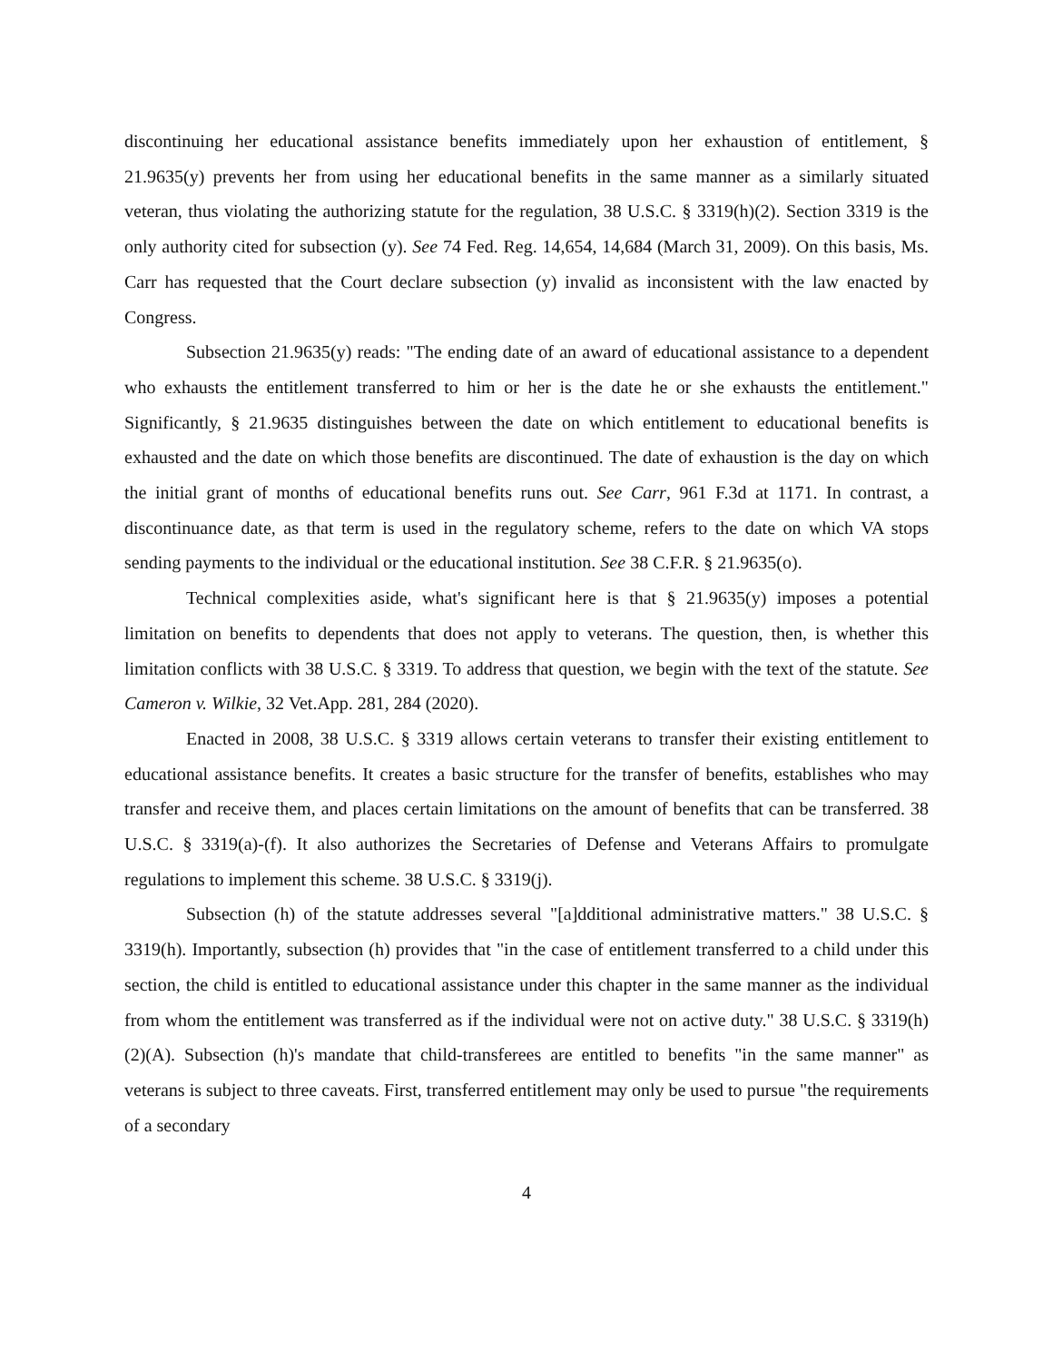discontinuing her educational assistance benefits immediately upon her exhaustion of entitlement, § 21.9635(y) prevents her from using her educational benefits in the same manner as a similarly situated veteran, thus violating the authorizing statute for the regulation, 38 U.S.C. § 3319(h)(2). Section 3319 is the only authority cited for subsection (y). See 74 Fed. Reg. 14,654, 14,684 (March 31, 2009). On this basis, Ms. Carr has requested that the Court declare subsection (y) invalid as inconsistent with the law enacted by Congress.
Subsection 21.9635(y) reads: "The ending date of an award of educational assistance to a dependent who exhausts the entitlement transferred to him or her is the date he or she exhausts the entitlement." Significantly, § 21.9635 distinguishes between the date on which entitlement to educational benefits is exhausted and the date on which those benefits are discontinued. The date of exhaustion is the day on which the initial grant of months of educational benefits runs out. See Carr, 961 F.3d at 1171. In contrast, a discontinuance date, as that term is used in the regulatory scheme, refers to the date on which VA stops sending payments to the individual or the educational institution. See 38 C.F.R. § 21.9635(o).
Technical complexities aside, what's significant here is that § 21.9635(y) imposes a potential limitation on benefits to dependents that does not apply to veterans. The question, then, is whether this limitation conflicts with 38 U.S.C. § 3319. To address that question, we begin with the text of the statute. See Cameron v. Wilkie, 32 Vet.App. 281, 284 (2020).
Enacted in 2008, 38 U.S.C. § 3319 allows certain veterans to transfer their existing entitlement to educational assistance benefits. It creates a basic structure for the transfer of benefits, establishes who may transfer and receive them, and places certain limitations on the amount of benefits that can be transferred. 38 U.S.C. § 3319(a)-(f). It also authorizes the Secretaries of Defense and Veterans Affairs to promulgate regulations to implement this scheme. 38 U.S.C. § 3319(j).
Subsection (h) of the statute addresses several "[a]dditional administrative matters." 38 U.S.C. § 3319(h). Importantly, subsection (h) provides that "in the case of entitlement transferred to a child under this section, the child is entitled to educational assistance under this chapter in the same manner as the individual from whom the entitlement was transferred as if the individual were not on active duty." 38 U.S.C. § 3319(h)(2)(A). Subsection (h)'s mandate that child-transferees are entitled to benefits "in the same manner" as veterans is subject to three caveats. First, transferred entitlement may only be used to pursue "the requirements of a secondary
4